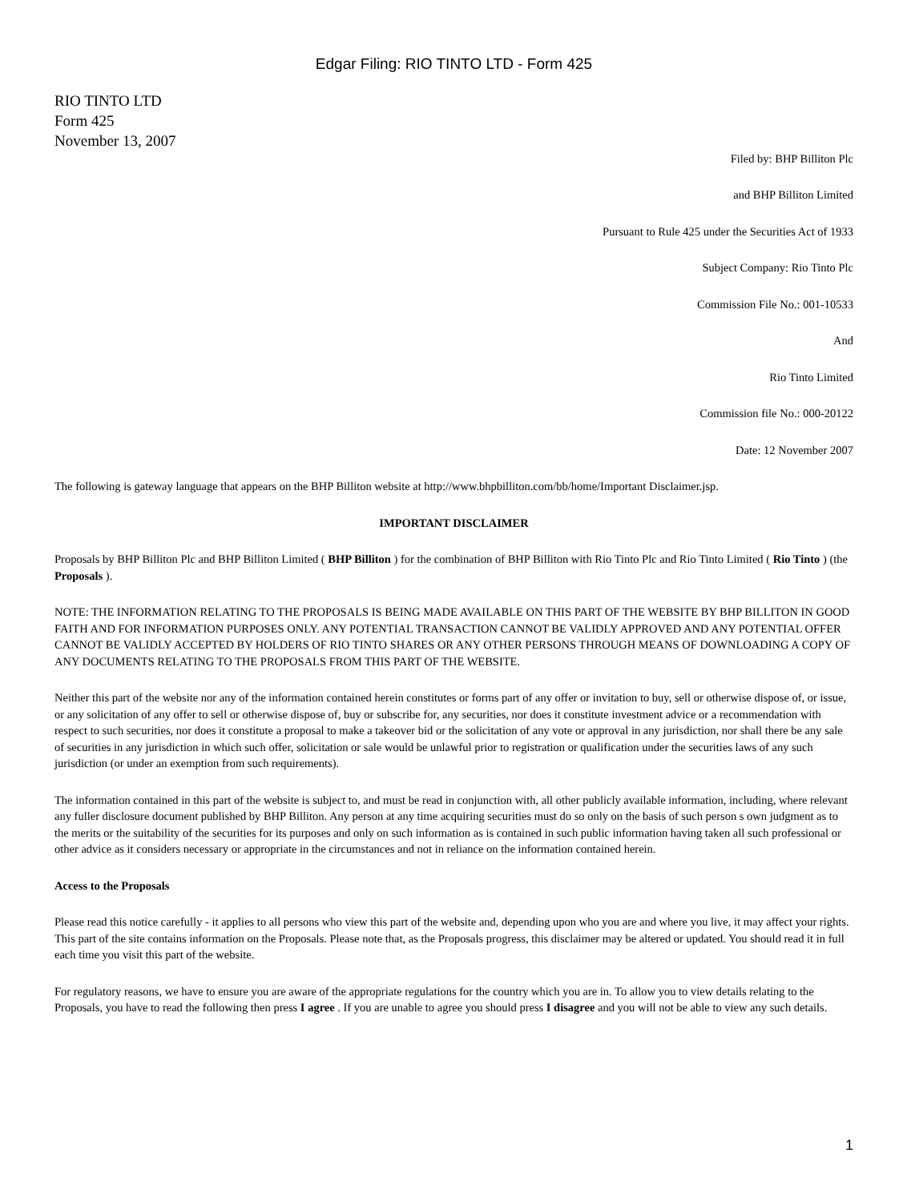Edgar Filing: RIO TINTO LTD - Form 425
RIO TINTO LTD
Form 425
November 13, 2007
Filed by: BHP Billiton Plc
and BHP Billiton Limited
Pursuant to Rule 425 under the Securities Act of 1933
Subject Company: Rio Tinto Plc
Commission File No.: 001-10533
And
Rio Tinto Limited
Commission file No.: 000-20122
Date: 12 November 2007
The following is gateway language that appears on the BHP Billiton website at http://www.bhpbilliton.com/bb/home/Important Disclaimer.jsp.
IMPORTANT DISCLAIMER
Proposals by BHP Billiton Plc and BHP Billiton Limited ( BHP Billiton ) for the combination of BHP Billiton with Rio Tinto Plc and Rio Tinto Limited ( Rio Tinto ) (the Proposals ).
NOTE: THE INFORMATION RELATING TO THE PROPOSALS IS BEING MADE AVAILABLE ON THIS PART OF THE WEBSITE BY BHP BILLITON IN GOOD FAITH AND FOR INFORMATION PURPOSES ONLY. ANY POTENTIAL TRANSACTION CANNOT BE VALIDLY APPROVED AND ANY POTENTIAL OFFER CANNOT BE VALIDLY ACCEPTED BY HOLDERS OF RIO TINTO SHARES OR ANY OTHER PERSONS THROUGH MEANS OF DOWNLOADING A COPY OF ANY DOCUMENTS RELATING TO THE PROPOSALS FROM THIS PART OF THE WEBSITE.
Neither this part of the website nor any of the information contained herein constitutes or forms part of any offer or invitation to buy, sell or otherwise dispose of, or issue, or any solicitation of any offer to sell or otherwise dispose of, buy or subscribe for, any securities, nor does it constitute investment advice or a recommendation with respect to such securities, nor does it constitute a proposal to make a takeover bid or the solicitation of any vote or approval in any jurisdiction, nor shall there be any sale of securities in any jurisdiction in which such offer, solicitation or sale would be unlawful prior to registration or qualification under the securities laws of any such jurisdiction (or under an exemption from such requirements).
The information contained in this part of the website is subject to, and must be read in conjunction with, all other publicly available information, including, where relevant any fuller disclosure document published by BHP Billiton. Any person at any time acquiring securities must do so only on the basis of such person s own judgment as to the merits or the suitability of the securities for its purposes and only on such information as is contained in such public information having taken all such professional or other advice as it considers necessary or appropriate in the circumstances and not in reliance on the information contained herein.
Access to the Proposals
Please read this notice carefully - it applies to all persons who view this part of the website and, depending upon who you are and where you live, it may affect your rights. This part of the site contains information on the Proposals. Please note that, as the Proposals progress, this disclaimer may be altered or updated. You should read it in full each time you visit this part of the website.
For regulatory reasons, we have to ensure you are aware of the appropriate regulations for the country which you are in. To allow you to view details relating to the Proposals, you have to read the following then press I agree . If you are unable to agree you should press I disagree and you will not be able to view any such details.
1